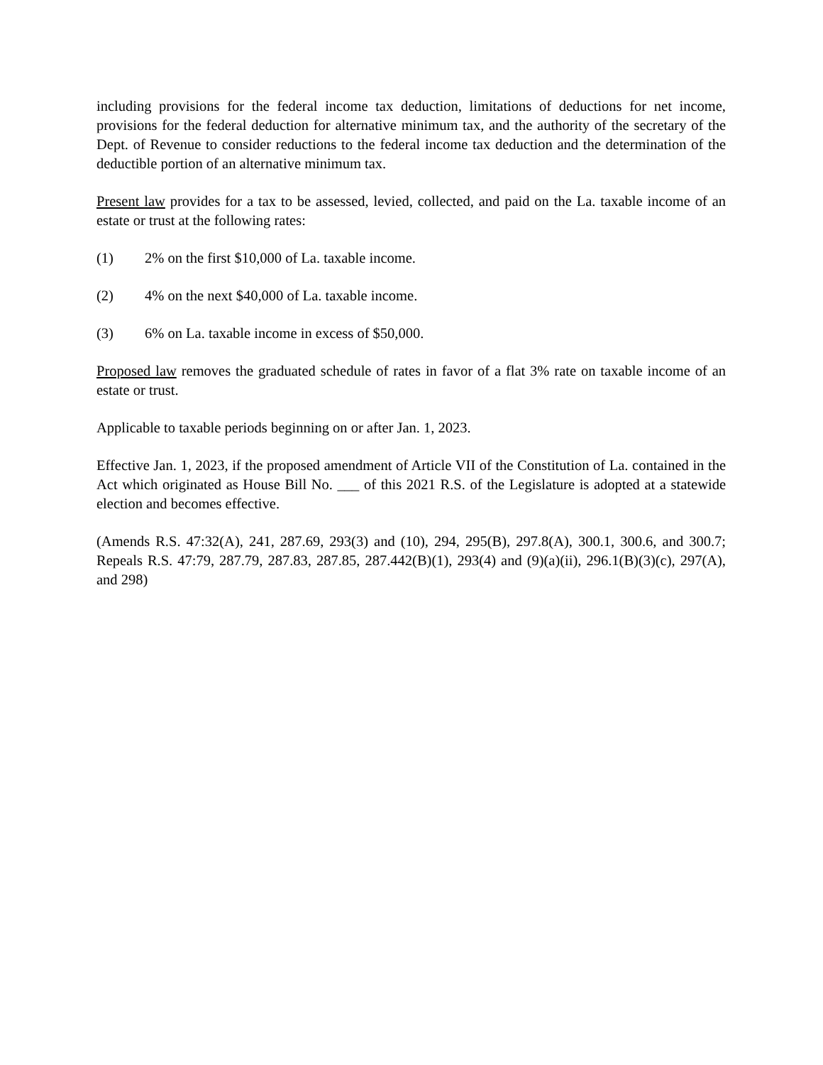including provisions for the federal income tax deduction, limitations of deductions for net income, provisions for the federal deduction for alternative minimum tax, and the authority of the secretary of the Dept. of Revenue to consider reductions to the federal income tax deduction and the determination of the deductible portion of an alternative minimum tax.
Present law provides for a tax to be assessed, levied, collected, and paid on the La. taxable income of an estate or trust at the following rates:
(1) 2% on the first $10,000 of La. taxable income.
(2) 4% on the next $40,000 of La. taxable income.
(3) 6% on La. taxable income in excess of $50,000.
Proposed law removes the graduated schedule of rates in favor of a flat 3% rate on taxable income of an estate or trust.
Applicable to taxable periods beginning on or after Jan. 1, 2023.
Effective Jan. 1, 2023, if the proposed amendment of Article VII of the Constitution of La. contained in the Act which originated as House Bill No. ___ of this 2021 R.S. of the Legislature is adopted at a statewide election and becomes effective.
(Amends R.S. 47:32(A), 241, 287.69, 293(3) and (10), 294, 295(B), 297.8(A), 300.1, 300.6, and 300.7; Repeals R.S. 47:79, 287.79, 287.83, 287.85, 287.442(B)(1), 293(4) and (9)(a)(ii), 296.1(B)(3)(c), 297(A), and 298)